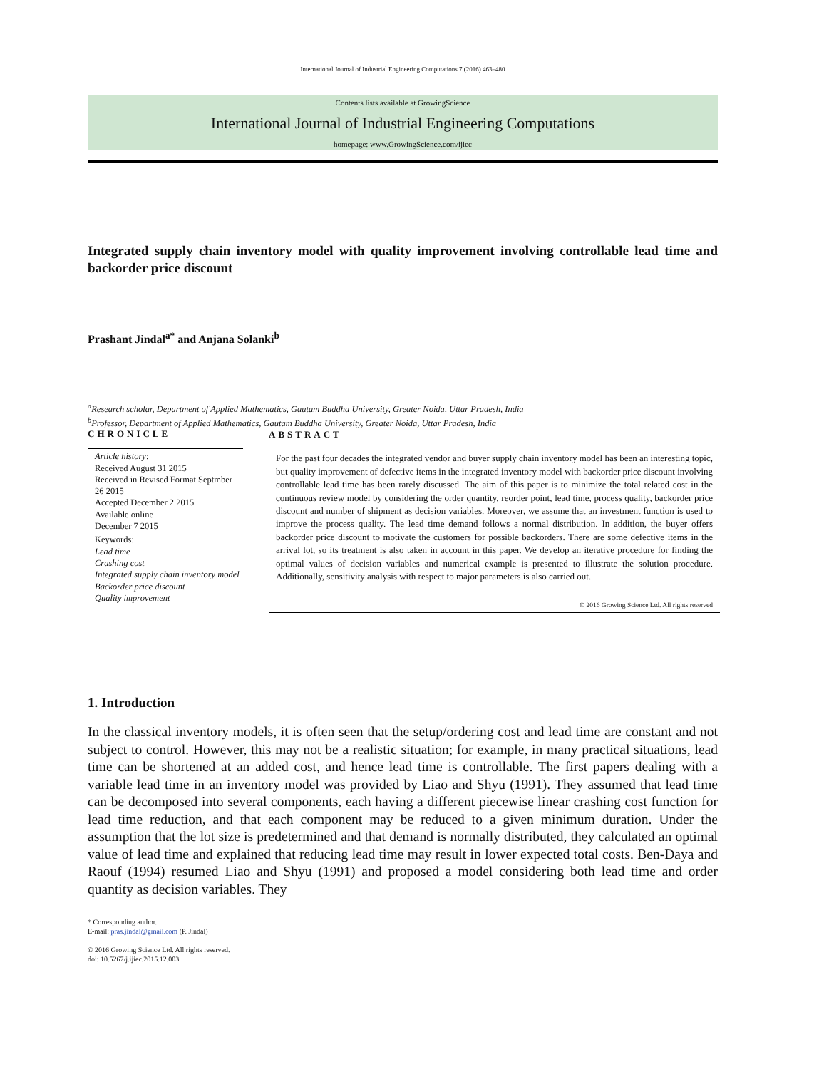International Journal of Industrial Engineering Computations 7 (2016) 463–480
Contents lists available at GrowingScience
International Journal of Industrial Engineering Computations
homepage: www.GrowingScience.com/ijiec
Integrated supply chain inventory model with quality improvement involving controllable lead time and backorder price discount
Prashant Jindal<sup>a*</sup> and Anjana Solanki<sup>b</sup>
<sup>a</sup> Research scholar, Department of Applied Mathematics, Gautam Buddha University, Greater Noida, Uttar Pradesh, India
<sup>b</sup> Professor, Department of Applied Mathematics, Gautam Buddha University, Greater Noida, Uttar Pradesh, India
CHRONICLE
Article history:
Received August 31 2015
Received in Revised Format Septmber 26 2015
Accepted December 2 2015
Available online
December 7 2015
Keywords:
Lead time
Crashing cost
Integrated supply chain inventory model
Backorder price discount
Quality improvement
ABSTRACT
For the past four decades the integrated vendor and buyer supply chain inventory model has been an interesting topic, but quality improvement of defective items in the integrated inventory model with backorder price discount involving controllable lead time has been rarely discussed. The aim of this paper is to minimize the total related cost in the continuous review model by considering the order quantity, reorder point, lead time, process quality, backorder price discount and number of shipment as decision variables. Moreover, we assume that an investment function is used to improve the process quality. The lead time demand follows a normal distribution. In addition, the buyer offers backorder price discount to motivate the customers for possible backorders. There are some defective items in the arrival lot, so its treatment is also taken in account in this paper. We develop an iterative procedure for finding the optimal values of decision variables and numerical example is presented to illustrate the solution procedure. Additionally, sensitivity analysis with respect to major parameters is also carried out.
© 2016 Growing Science Ltd. All rights reserved
1. Introduction
In the classical inventory models, it is often seen that the setup/ordering cost and lead time are constant and not subject to control. However, this may not be a realistic situation; for example, in many practical situations, lead time can be shortened at an added cost, and hence lead time is controllable. The first papers dealing with a variable lead time in an inventory model was provided by Liao and Shyu (1991). They assumed that lead time can be decomposed into several components, each having a different piecewise linear crashing cost function for lead time reduction, and that each component may be reduced to a given minimum duration. Under the assumption that the lot size is predetermined and that demand is normally distributed, they calculated an optimal value of lead time and explained that reducing lead time may result in lower expected total costs. Ben-Daya and Raouf (1994) resumed Liao and Shyu (1991) and proposed a model considering both lead time and order quantity as decision variables. They
* Corresponding author.
E-mail: pras.jindal@gmail.com (P. Jindal)
© 2016 Growing Science Ltd. All rights reserved.
doi: 10.5267/j.ijiec.2015.12.003